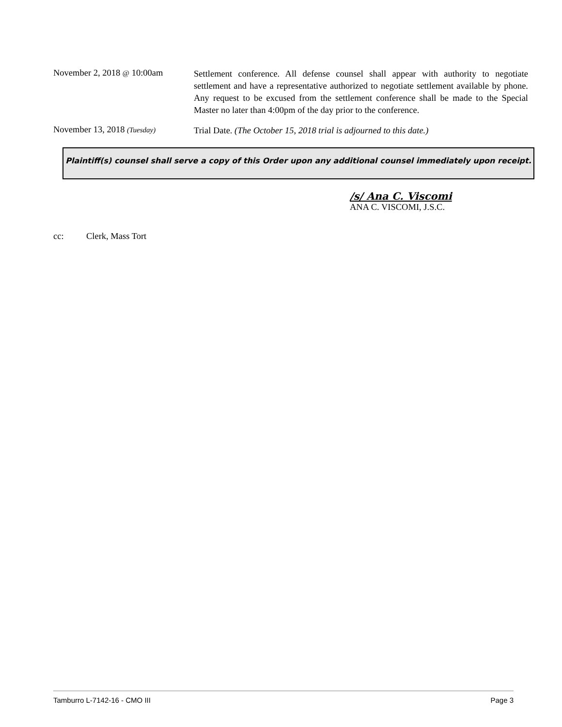November 2, 2018 @ 10:00am
Settlement conference. All defense counsel shall appear with authority to negotiate settlement and have a representative authorized to negotiate settlement available by phone. Any request to be excused from the settlement conference shall be made to the Special Master no later than 4:00pm of the day prior to the conference.
November 13, 2018 (Tuesday)
Trial Date. (The October 15, 2018 trial is adjourned to this date.)
Plaintiff(s) counsel shall serve a copy of this Order upon any additional counsel immediately upon receipt.
/s/ Ana C. Viscomi
ANA C. VISCOMI, J.S.C.
cc: Clerk, Mass Tort
Tamburro L-7142-16 - CMO III Page 3